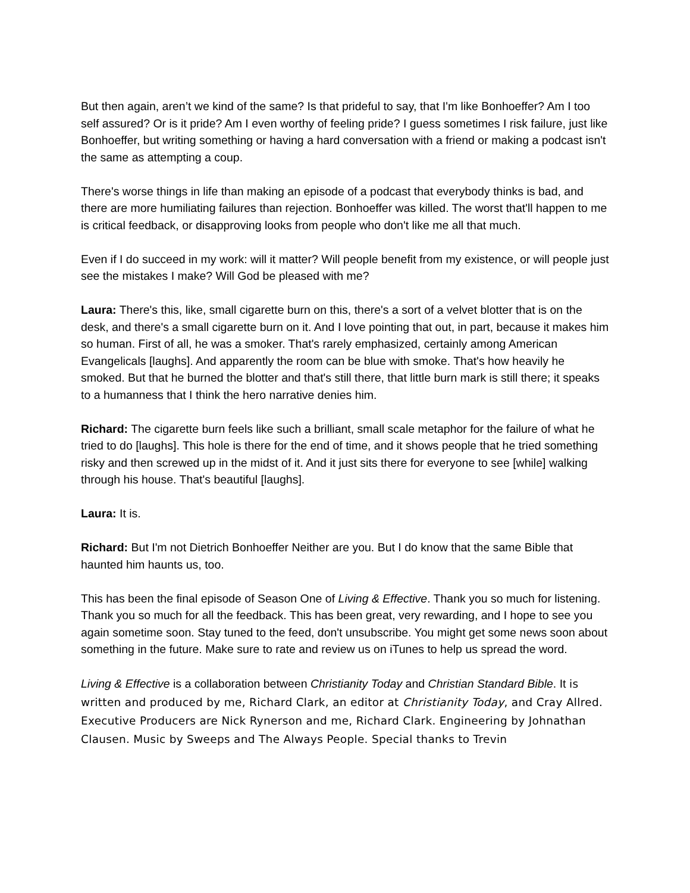But then again, aren’t we kind of the same? Is that prideful to say, that I'm like Bonhoeffer? Am I too self assured? Or is it pride? Am I even worthy of feeling pride? I guess sometimes I risk failure, just like Bonhoeffer, but writing something or having a hard conversation with a friend or making a podcast isn't the same as attempting a coup.
There's worse things in life than making an episode of a podcast that everybody thinks is bad, and there are more humiliating failures than rejection. Bonhoeffer was killed. The worst that'll happen to me is critical feedback, or disapproving looks from people who don't like me all that much.
Even if I do succeed in my work: will it matter? Will people benefit from my existence, or will people just see the mistakes I make? Will God be pleased with me?
Laura: There's this, like, small cigarette burn on this, there's a sort of a velvet blotter that is on the desk, and there's a small cigarette burn on it. And I love pointing that out, in part, because it makes him so human. First of all, he was a smoker. That's rarely emphasized, certainly among American Evangelicals [laughs]. And apparently the room can be blue with smoke. That's how heavily he smoked. But that he burned the blotter and that's still there, that little burn mark is still there; it speaks to a humanness that I think the hero narrative denies him.
Richard: The cigarette burn feels like such a brilliant, small scale metaphor for the failure of what he tried to do [laughs]. This hole is there for the end of time, and it shows people that he tried something risky and then screwed up in the midst of it. And it just sits there for everyone to see [while] walking through his house. That's beautiful [laughs].
Laura: It is.
Richard: But I'm not Dietrich Bonhoeffer Neither are you. But I do know that the same Bible that haunted him haunts us, too.
This has been the final episode of Season One of Living & Effective. Thank you so much for listening. Thank you so much for all the feedback. This has been great, very rewarding, and I hope to see you again sometime soon. Stay tuned to the feed, don't unsubscribe. You might get some news soon about something in the future. Make sure to rate and review us on iTunes to help us spread the word.
Living & Effective is a collaboration between Christianity Today and Christian Standard Bible. It is written and produced by me, Richard Clark, an editor at Christianity Today, and Cray Allred. Executive Producers are Nick Rynerson and me, Richard Clark. Engineering by Johnathan Clausen. Music by Sweeps and The Always People. Special thanks to Trevin